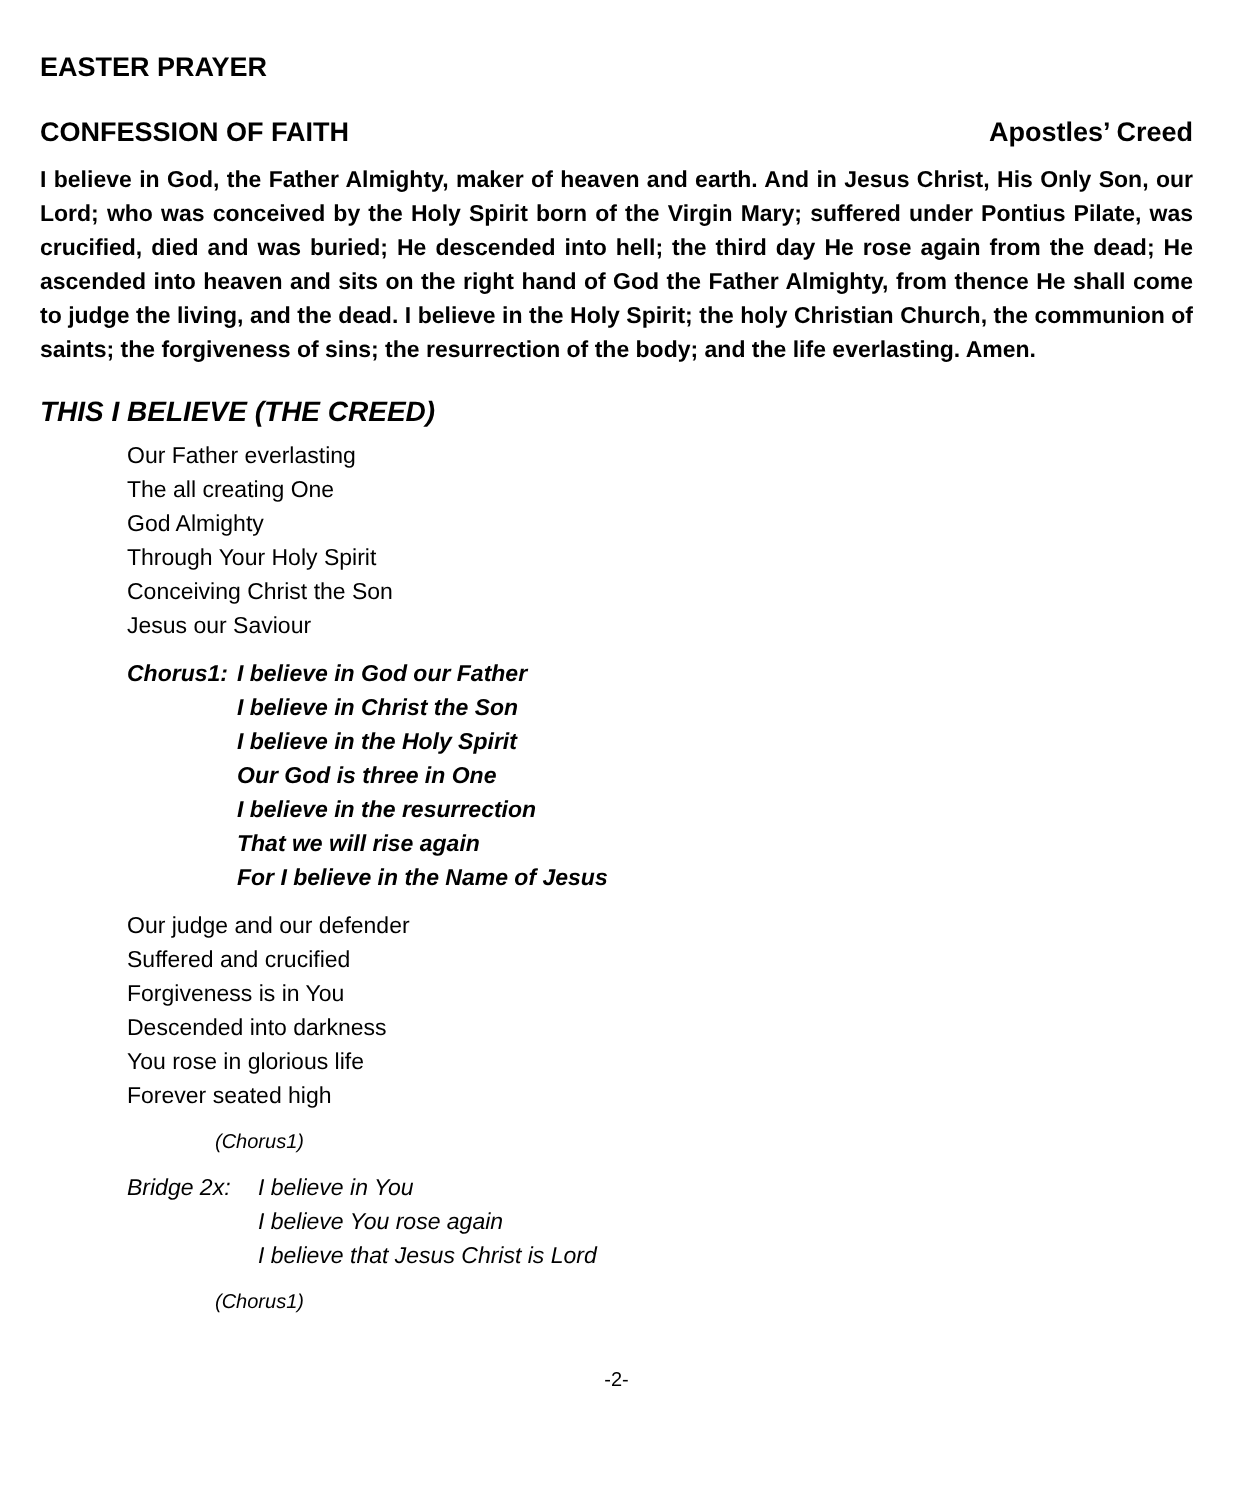EASTER PRAYER
CONFESSION OF FAITH Apostles’ Creed
I believe in God, the Father Almighty, maker of heaven and earth. And in Jesus Christ, His Only Son, our Lord; who was conceived by the Holy Spirit born of the Virgin Mary; suffered under Pontius Pilate, was crucified, died and was buried; He descended into hell; the third day He rose again from the dead; He ascended into heaven and sits on the right hand of God the Father Almighty, from thence He shall come to judge the living, and the dead. I believe in the Holy Spirit; the holy Christian Church, the communion of saints; the forgiveness of sins; the resurrection of the body; and the life everlasting. Amen.
THIS I BELIEVE (THE CREED)
Our Father everlasting
The all creating One
God Almighty
Through Your Holy Spirit
Conceiving Christ the Son
Jesus our Saviour
Chorus1: I believe in God our Father
I believe in Christ the Son
I believe in the Holy Spirit
Our God is three in One
I believe in the resurrection
That we will rise again
For I believe in the Name of Jesus
Our judge and our defender
Suffered and crucified
Forgiveness is in You
Descended into darkness
You rose in glorious life
Forever seated high
(Chorus1)
Bridge 2x: I believe in You
I believe You rose again
I believe that Jesus Christ is Lord
(Chorus1)
-2-